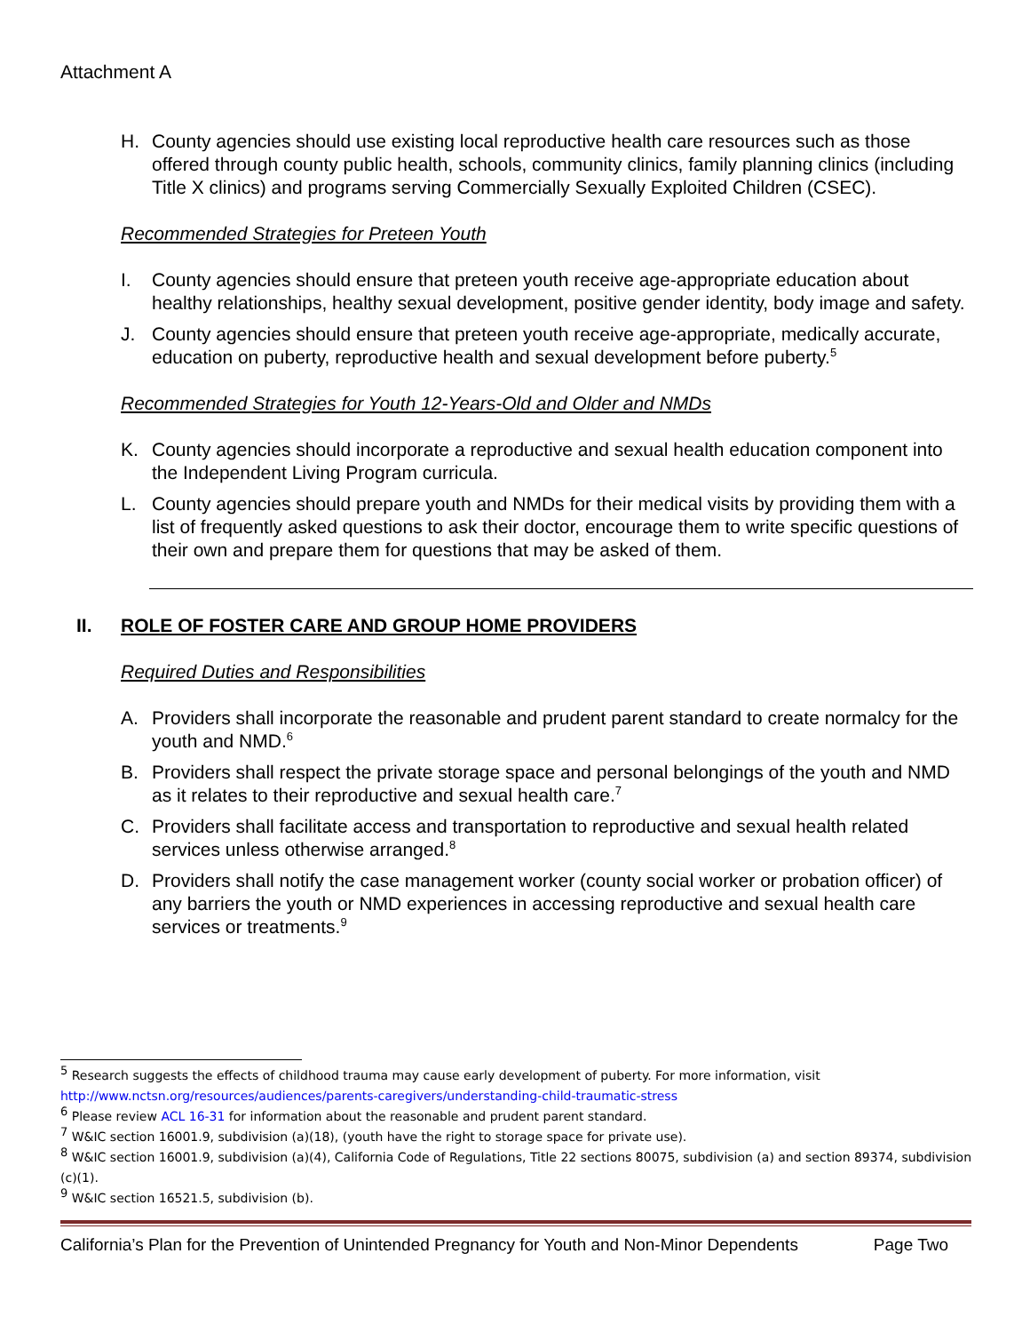Attachment A
H. County agencies should use existing local reproductive health care resources such as those offered through county public health, schools, community clinics, family planning clinics (including Title X clinics) and programs serving Commercially Sexually Exploited Children (CSEC).
Recommended Strategies for Preteen Youth
I. County agencies should ensure that preteen youth receive age-appropriate education about healthy relationships, healthy sexual development, positive gender identity, body image and safety.
J. County agencies should ensure that preteen youth receive age-appropriate, medically accurate, education on puberty, reproductive health and sexual development before puberty.<sup>5</sup>
Recommended Strategies for Youth 12-Years-Old and Older and NMDs
K. County agencies should incorporate a reproductive and sexual health education component into the Independent Living Program curricula.
L. County agencies should prepare youth and NMDs for their medical visits by providing them with a list of frequently asked questions to ask their doctor, encourage them to write specific questions of their own and prepare them for questions that may be asked of them.
II. ROLE OF FOSTER CARE AND GROUP HOME PROVIDERS
Required Duties and Responsibilities
A. Providers shall incorporate the reasonable and prudent parent standard to create normalcy for the youth and NMD.<sup>6</sup>
B. Providers shall respect the private storage space and personal belongings of the youth and NMD as it relates to their reproductive and sexual health care.<sup>7</sup>
C. Providers shall facilitate access and transportation to reproductive and sexual health related services unless otherwise arranged.<sup>8</sup>
D. Providers shall notify the case management worker (county social worker or probation officer) of any barriers the youth or NMD experiences in accessing reproductive and sexual health care services or treatments.<sup>9</sup>
<sup>5</sup> Research suggests the effects of childhood trauma may cause early development of puberty. For more information, visit http://www.nctsn.org/resources/audiences/parents-caregivers/understanding-child-traumatic-stress
<sup>6</sup> Please review ACL 16-31 for information about the reasonable and prudent parent standard.
<sup>7</sup> W&IC section 16001.9, subdivision (a)(18), (youth have the right to storage space for private use).
<sup>8</sup> W&IC section 16001.9, subdivision (a)(4), California Code of Regulations, Title 22 sections 80075, subdivision (a) and section 89374, subdivision (c)(1).
<sup>9</sup> W&IC section 16521.5, subdivision (b).
California’s Plan for the Prevention of Unintended Pregnancy for Youth and Non-Minor Dependents Page Two